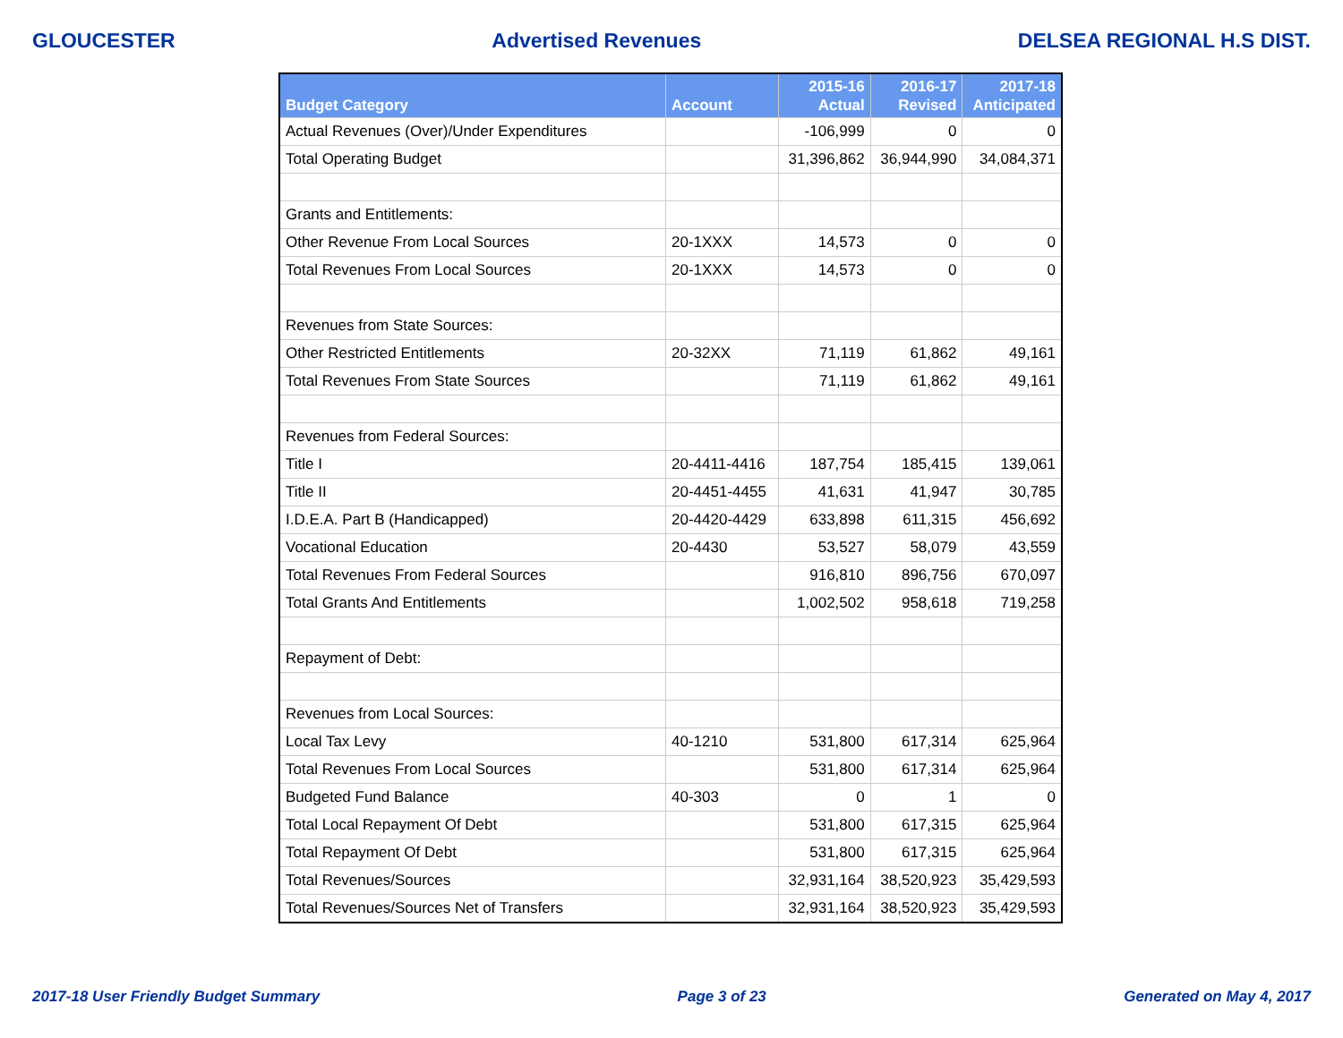GLOUCESTER Advertised Revenues DELSEA REGIONAL H.S DIST.
| Budget Category | Account | 2015-16 Actual | 2016-17 Revised | 2017-18 Anticipated |
| --- | --- | --- | --- | --- |
| Actual Revenues (Over)/Under Expenditures | | -106,999 | 0 | 0 |
| Total Operating Budget | | 31,396,862 | 36,944,990 | 34,084,371 |
| Grants and Entitlements: | | | | |
| Other Revenue From Local Sources | 20-1XXX | 14,573 | 0 | 0 |
| Total Revenues From Local Sources | 20-1XXX | 14,573 | 0 | 0 |
| Revenues from State Sources: | | | | |
| Other Restricted Entitlements | 20-32XX | 71,119 | 61,862 | 49,161 |
| Total Revenues From State Sources | | 71,119 | 61,862 | 49,161 |
| Revenues from Federal Sources: | | | | |
| Title I | 20-4411-4416 | 187,754 | 185,415 | 139,061 |
| Title II | 20-4451-4455 | 41,631 | 41,947 | 30,785 |
| I.D.E.A. Part B (Handicapped) | 20-4420-4429 | 633,898 | 611,315 | 456,692 |
| Vocational Education | 20-4430 | 53,527 | 58,079 | 43,559 |
| Total Revenues From Federal Sources | | 916,810 | 896,756 | 670,097 |
| Total Grants And Entitlements | | 1,002,502 | 958,618 | 719,258 |
| Repayment of Debt: | | | | |
| Revenues from Local Sources: | | | | |
| Local Tax Levy | 40-1210 | 531,800 | 617,314 | 625,964 |
| Total Revenues From Local Sources | | 531,800 | 617,314 | 625,964 |
| Budgeted Fund Balance | 40-303 | 0 | 1 | 0 |
| Total Local Repayment Of Debt | | 531,800 | 617,315 | 625,964 |
| Total Repayment Of Debt | | 531,800 | 617,315 | 625,964 |
| Total Revenues/Sources | | 32,931,164 | 38,520,923 | 35,429,593 |
| Total Revenues/Sources Net of Transfers | | 32,931,164 | 38,520,923 | 35,429,593 |
2017-18 User Friendly Budget Summary Page 3 of 23 Generated on May 4, 2017